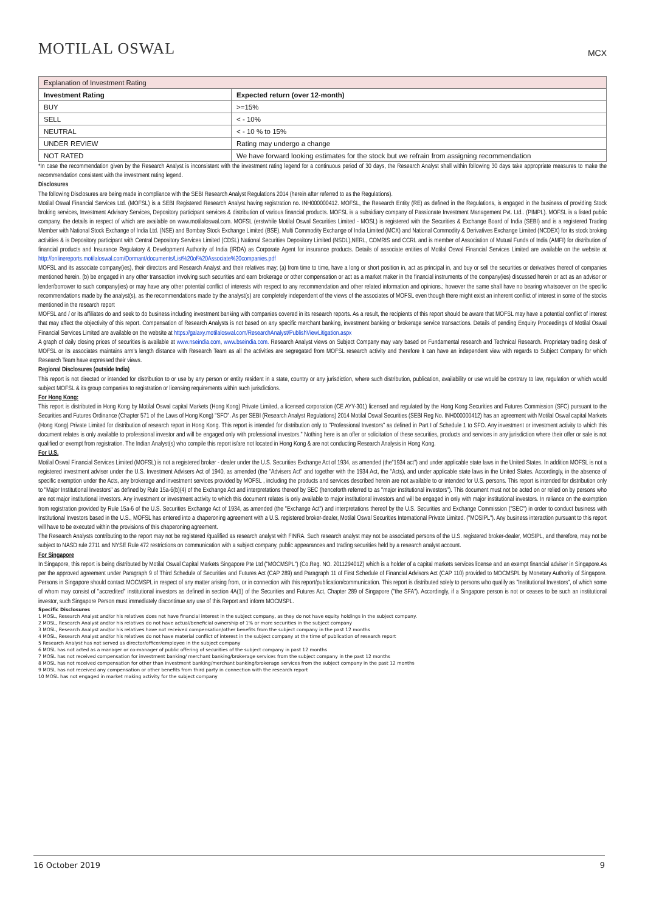MOTILAL OSWAL MCX
| Explanation of Investment Rating | |
| Investment Rating | Expected return (over 12-month) |
| BUY | >=15% |
| SELL | < - 10% |
| NEUTRAL | < - 10 % to 15% |
| UNDER REVIEW | Rating may undergo a change |
| NOT RATED | We have forward looking estimates for the stock but we refrain from assigning recommendation |
*In case the recommendation given by the Research Analyst is inconsistent with the investment rating legend for a continuous period of 30 days, the Research Analyst shall within following 30 days take appropriate measures to make the recommendation consistent with the investment rating legend.
Disclosures
The following Disclosures are being made in compliance with the SEBI Research Analyst Regulations 2014 (herein after referred to as the Regulations).
Motilal Oswal Financial Services Ltd. (MOFSL) is a SEBI Registered Research Analyst having registration no. INH000000412. MOFSL, the Research Entity (RE) as defined in the Regulations, is engaged in the business of providing Stock broking services, Investment Advisory Services, Depository participant services & distribution of various financial products. MOFSL is a subsidiary company of Passionate Investment Management Pvt. Ltd.. (PIMPL). MOFSL is a listed public company, the details in respect of which are available on www.motilaloswal.com. MOFSL (erstwhile Motilal Oswal Securities Limited - MOSL) is registered with the Securities & Exchange Board of India (SEBI) and is a registered Trading Member with National Stock Exchange of India Ltd. (NSE) and Bombay Stock Exchange Limited (BSE), Multi Commodity Exchange of India Limited (MCX) and National Commodity & Derivatives Exchange Limited (NCDEX) for its stock broking activities & is Depository participant with Central Depository Services Limited (CDSL) National Securities Depository Limited (NSDL),NERL, COMRIS and CCRL and is member of Association of Mutual Funds of India (AMFI) for distribution of financial products and Insurance Regulatory & Development Authority of India (IRDA) as Corporate Agent for insurance products. Details of associate entities of Motilal Oswal Financial Services Limited are available on the website at http://onlinereports.motilaloswal.com/Dormant/documents/List%20of%20Associate%20companies.pdf
MOFSL and its associate company(ies), their directors and Research Analyst and their relatives may; (a) from time to time, have a long or short position in, act as principal in, and buy or sell the securities or derivatives thereof of companies mentioned herein. (b) be engaged in any other transaction involving such securities and earn brokerage or other compensation or act as a market maker in the financial instruments of the company(ies) discussed herein or act as an advisor or lender/borrower to such company(ies) or may have any other potential conflict of interests with respect to any recommendation and other related information and opinions.; however the same shall have no bearing whatsoever on the specific recommendations made by the analyst(s), as the recommendations made by the analyst(s) are completely independent of the views of the associates of MOFSL even though there might exist an inherent conflict of interest in some of the stocks mentioned in the research report
MOFSL and / or its affiliates do and seek to do business including investment banking with companies covered in its research reports. As a result, the recipients of this report should be aware that MOFSL may have a potential conflict of interest that may affect the objectivity of this report. Compensation of Research Analysts is not based on any specific merchant banking, investment banking or brokerage service transactions. Details of pending Enquiry Proceedings of Motilal Oswal Financial Services Limited are available on the website at https://galaxy.motilaloswal.com/ResearchAnalyst/PublishViewLitigation.aspx
A graph of daily closing prices of securities is available at www.nseindia.com, www.bseindia.com. Research Analyst views on Subject Company may vary based on Fundamental research and Technical Research. Proprietary trading desk of MOFSL or its associates maintains arm's length distance with Research Team as all the activities are segregated from MOFSL research activity and therefore it can have an independent view with regards to Subject Company for which Research Team have expressed their views.
Regional Disclosures (outside India)
This report is not directed or intended for distribution to or use by any person or entity resident in a state, country or any jurisdiction, where such distribution, publication, availability or use would be contrary to law, regulation or which would subject MOFSL & its group companies to registration or licensing requirements within such jurisdictions.
For Hong Kong:
This report is distributed in Hong Kong by Motilal Oswal capital Markets (Hong Kong) Private Limited, a licensed corporation (CE AYY-301) licensed and regulated by the Hong Kong Securities and Futures Commission (SFC) pursuant to the Securities and Futures Ordinance (Chapter 571 of the Laws of Hong Kong) "SFO". As per SEBI (Research Analyst Regulations) 2014 Motilal Oswal Securities (SEBI Reg No. INH000000412) has an agreement with Motilal Oswal capital Markets (Hong Kong) Private Limited for distribution of research report in Hong Kong. This report is intended for distribution only to "Professional Investors" as defined in Part I of Schedule 1 to SFO. Any investment or investment activity to which this document relates is only available to professional investor and will be engaged only with professional investors." Nothing here is an offer or solicitation of these securities, products and services in any jurisdiction where their offer or sale is not qualified or exempt from registration. The Indian Analyst(s) who compile this report is/are not located in Hong Kong & are not conducting Research Analysis in Hong Kong.
For U.S.
Motilal Oswal Financial Services Limited (MOFSL) is not a registered broker - dealer under the U.S. Securities Exchange Act of 1934, as amended (the"1934 act") and under applicable state laws in the United States. In addition MOFSL is not a registered investment adviser under the U.S. Investment Advisers Act of 1940, as amended (the "Advisers Act" and together with the 1934 Act, the "Acts), and under applicable state laws in the United States. Accordingly, in the absence of specific exemption under the Acts, any brokerage and investment services provided by MOFSL , including the products and services described herein are not available to or intended for U.S. persons. This report is intended for distribution only to "Major Institutional Investors" as defined by Rule 15a-6(b)(4) of the Exchange Act and interpretations thereof by SEC (henceforth referred to as "major institutional investors"). This document must not be acted on or relied on by persons who are not major institutional investors. Any investment or investment activity to which this document relates is only available to major institutional investors and will be engaged in only with major institutional investors. In reliance on the exemption from registration provided by Rule 15a-6 of the U.S. Securities Exchange Act of 1934, as amended (the "Exchange Act") and interpretations thereof by the U.S. Securities and Exchange Commission ("SEC") in order to conduct business with Institutional Investors based in the U.S., MOFSL has entered into a chaperoning agreement with a U.S. registered broker-dealer, Motilal Oswal Securities International Private Limited. ("MOSIPL"). Any business interaction pursuant to this report will have to be executed within the provisions of this chaperoning agreement.
The Research Analysts contributing to the report may not be registered /qualified as research analyst with FINRA. Such research analyst may not be associated persons of the U.S. registered broker-dealer, MOSIPL, and therefore, may not be subject to NASD rule 2711 and NYSE Rule 472 restrictions on communication with a subject company, public appearances and trading securities held by a research analyst account.
For Singapore
In Singapore, this report is being distributed by Motilal Oswal Capital Markets Singapore Pte Ltd ("MOCMSPL") (Co.Reg. NO. 201129401Z) which is a holder of a capital markets services license and an exempt financial adviser in Singapore.As per the approved agreement under Paragraph 9 of Third Schedule of Securities and Futures Act (CAP 289) and Paragraph 11 of First Schedule of Financial Advisors Act (CAP 110) provided to MOCMSPL by Monetary Authority of Singapore. Persons in Singapore should contact MOCMSPL in respect of any matter arising from, or in connection with this report/publication/communication. This report is distributed solely to persons who qualify as "Institutional Investors", of which some of whom may consist of "accredited" institutional investors as defined in section 4A(1) of the Securities and Futures Act, Chapter 289 of Singapore ("the SFA"). Accordingly, if a Singapore person is not or ceases to be such an institutional investor, such Singapore Person must immediately discontinue any use of this Report and inform MOCMSPL.
Specific Disclosures
1 MOSL, Research Analyst and/or his relatives does not have financial interest in the subject company, as they do not have equity holdings in the subject company.
2 MOSL, Research Analyst and/or his relatives do not have actual/beneficial ownership of 1% or more securities in the subject company
3 MOSL, Research Analyst and/or his relatives have not received compensation/other benefits from the subject company in the past 12 months
4 MOSL, Research Analyst and/or his relatives do not have material conflict of interest in the subject company at the time of publication of research report
5 Research Analyst has not served as director/officer/employee in the subject company
6 MOSL has not acted as a manager or co-manager of public offering of securities of the subject company in past 12 months
7 MOSL has not received compensation for investment banking/ merchant banking/brokerage services from the subject company in the past 12 months
8 MOSL has not received compensation for other than investment banking/merchant banking/brokerage services from the subject company in the past 12 months
9 MOSL has not received any compensation or other benefits from third party in connection with the research report
10 MOSL has not engaged in market making activity for the subject company
16 October 2019 9